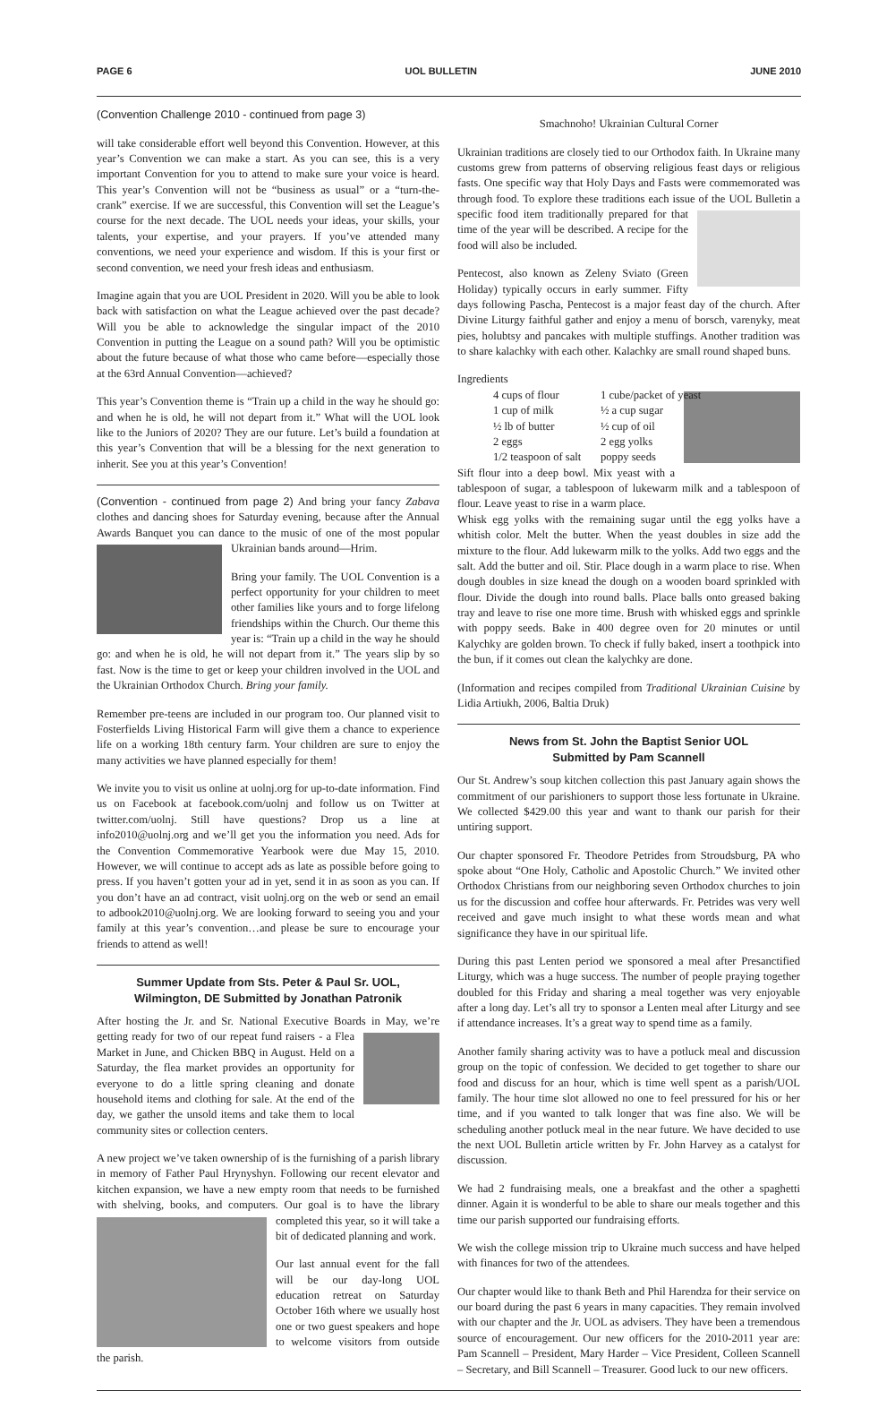PAGE 6 UOL BULLETIN JUNE 2010
(Convention Challenge 2010 - continued from page 3)
will take considerable effort well beyond this Convention. However, at this year’s Convention we can make a start. As you can see, this is a very important Convention for you to attend to make sure your voice is heard. This year’s Convention will not be “business as usual” or a “turn-the-crank” exercise. If we are successful, this Convention will set the League’s course for the next decade. The UOL needs your ideas, your skills, your talents, your expertise, and your prayers. If you’ve attended many conventions, we need your experience and wisdom. If this is your first or second convention, we need your fresh ideas and enthusiasm.
Imagine again that you are UOL President in 2020. Will you be able to look back with satisfaction on what the League achieved over the past decade? Will you be able to acknowledge the singular impact of the 2010 Convention in putting the League on a sound path? Will you be optimistic about the future because of what those who came before—especially those at the 63rd Annual Convention—achieved?
This year’s Convention theme is “Train up a child in the way he should go: and when he is old, he will not depart from it.” What will the UOL look like to the Juniors of 2020? They are our future. Let’s build a foundation at this year’s Convention that will be a blessing for the next generation to inherit. See you at this year’s Convention!
(Convention - continued from page 2) And bring your fancy Zabava clothes and dancing shoes for Saturday evening, because after the Annual Awards Banquet you can dance to the music of one of the most popular Ukrainian bands around—Hrim.
Bring your family. The UOL Convention is a perfect opportunity for your children to meet other families like yours and to forge lifelong friendships within the Church. Our theme this year is: “Train up a child in the way he should go: and when he is old, he will not depart from it.” The years slip by so fast. Now is the time to get or keep your children involved in the UOL and the Ukrainian Orthodox Church. Bring your family.
Remember pre-teens are included in our program too. Our planned visit to Fosterfields Living Historical Farm will give them a chance to experience life on a working 18th century farm. Your children are sure to enjoy the many activities we have planned especially for them!
We invite you to visit us online at uolnj.org for up-to-date information. Find us on Facebook at facebook.com/uolnj and follow us on Twitter at twitter.com/uolnj. Still have questions? Drop us a line at info2010@uolnj.org and we’ll get you the information you need. Ads for the Convention Commemorative Yearbook were due May 15, 2010. However, we will continue to accept ads as late as possible before going to press. If you haven’t gotten your ad in yet, send it in as soon as you can. If you don’t have an ad contract, visit uolnj.org on the web or send an email to adbook2010@uolnj.org. We are looking forward to seeing you and your family at this year’s convention…and please be sure to encourage your friends to attend as well!
Summer Update from Sts. Peter & Paul Sr. UOL,
Wilmington, DE Submitted by Jonathan Patronik
After hosting the Jr. and Sr. National Executive Boards in May, we’re getting ready for two of our repeat fund raisers - a Flea Market in June, and Chicken BBQ in August. Held on a Saturday, the flea market provides an opportunity for everyone to do a little spring cleaning and donate household items and clothing for sale. At the end of the day, we gather the unsold items and take them to local community sites or collection centers.
A new project we’ve taken ownership of is the furnishing of a parish library in memory of Father Paul Hrynyshyn. Following our recent elevator and kitchen expansion, we have a new empty room that needs to be furnished with shelving, books, and computers. Our goal is to have the library completed this year, so it will take a bit of dedicated planning and work.
Our last annual event for the fall will be our day-long UOL education retreat on Saturday October 16th where we usually host one or two guest speakers and hope to welcome visitors from outside the parish.
Smachnoho! Ukrainian Cultural Corner
Ukrainian traditions are closely tied to our Orthodox faith. In Ukraine many customs grew from patterns of observing religious feast days or religious fasts. One specific way that Holy Days and Fasts were commemorated was through food. To explore these traditions each issue of the UOL Bulletin a specific food item traditionally prepared for that time of the year will be described. A recipe for the food will also be included.
Pentecost, also known as Zeleny Sviato (Green Holiday) typically occurs in early summer. Fifty days following Pascha, Pentecost is a major feast day of the church. After Divine Liturgy faithful gather and enjoy a menu of borsch, varenyky, meat pies, holubtsy and pancakes with multiple stuffings. Another tradition was to share kalachky with each other. Kalachky are small round shaped buns.
Ingredients
4 cups of flour 1 cube/packet of yeast 1 cup of milk ½ a cup sugar ½ lb of butter ½ cup of oil 2 eggs 2 egg yolks 1/2 teaspoon of salt poppy seeds
Sift flour into a deep bowl. Mix yeast with a tablespoon of sugar, a tablespoon of lukewarm milk and a tablespoon of flour. Leave yeast to rise in a warm place.
Whisk egg yolks with the remaining sugar until the egg yolks have a whitish color. Melt the butter. When the yeast doubles in size add the mixture to the flour. Add lukewarm milk to the yolks. Add two eggs and the salt. Add the butter and oil. Stir. Place dough in a warm place to rise. When dough doubles in size knead the dough on a wooden board sprinkled with flour. Divide the dough into round balls. Place balls onto greased baking tray and leave to rise one more time. Brush with whisked eggs and sprinkle with poppy seeds. Bake in 400 degree oven for 20 minutes or until Kalychky are golden brown. To check if fully baked, insert a toothpick into the bun, if it comes out clean the kalychky are done.
(Information and recipes compiled from Traditional Ukrainian Cuisine by Lidia Artiukh, 2006, Baltia Druk)
News from St. John the Baptist Senior UOL
Submitted by Pam Scannell
Our St. Andrew’s soup kitchen collection this past January again shows the commitment of our parishioners to support those less fortunate in Ukraine. We collected $429.00 this year and want to thank our parish for their untiring support.
Our chapter sponsored Fr. Theodore Petrides from Stroudsburg, PA who spoke about “One Holy, Catholic and Apostolic Church.” We invited other Orthodox Christians from our neighboring seven Orthodox churches to join us for the discussion and coffee hour afterwards. Fr. Petrides was very well received and gave much insight to what these words mean and what significance they have in our spiritual life.
During this past Lenten period we sponsored a meal after Presanctified Liturgy, which was a huge success. The number of people praying together doubled for this Friday and sharing a meal together was very enjoyable after a long day. Let’s all try to sponsor a Lenten meal after Liturgy and see if attendance increases. It’s a great way to spend time as a family.
Another family sharing activity was to have a potluck meal and discussion group on the topic of confession. We decided to get together to share our food and discuss for an hour, which is time well spent as a parish/UOL family. The hour time slot allowed no one to feel pressured for his or her time, and if you wanted to talk longer that was fine also. We will be scheduling another potluck meal in the near future. We have decided to use the next UOL Bulletin article written by Fr. John Harvey as a catalyst for discussion.
We had 2 fundraising meals, one a breakfast and the other a spaghetti dinner. Again it is wonderful to be able to share our meals together and this time our parish supported our fundraising efforts.
We wish the college mission trip to Ukraine much success and have helped with finances for two of the attendees.
Our chapter would like to thank Beth and Phil Harendza for their service on our board during the past 6 years in many capacities. They remain involved with our chapter and the Jr. UOL as advisers. They have been a tremendous source of encouragement. Our new officers for the 2010-2011 year are: Pam Scannell – President, Mary Harder – Vice President, Colleen Scannell – Secretary, and Bill Scannell – Treasurer. Good luck to our new officers.